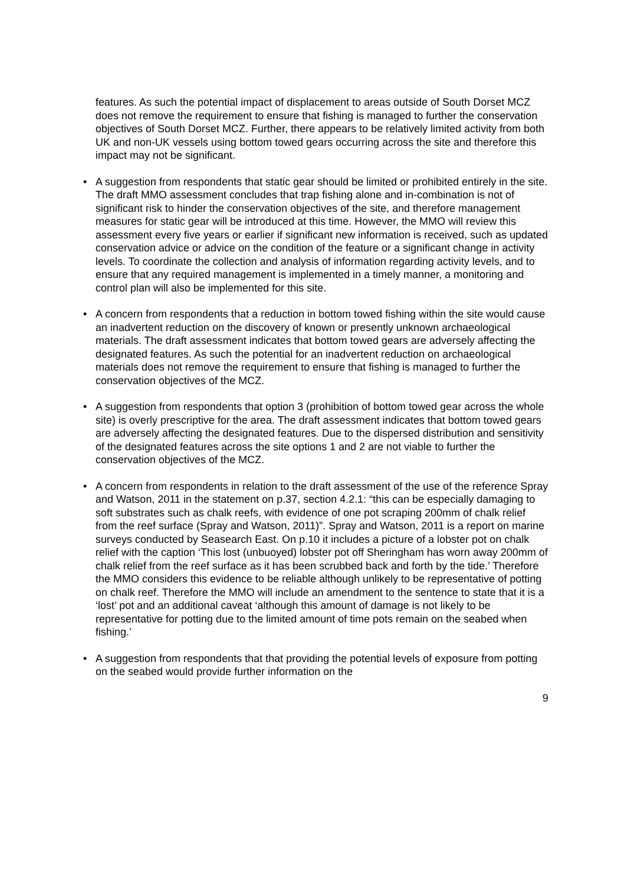features. As such the potential impact of displacement to areas outside of South Dorset MCZ does not remove the requirement to ensure that fishing is managed to further the conservation objectives of South Dorset MCZ. Further, there appears to be relatively limited activity from both UK and non-UK vessels using bottom towed gears occurring across the site and therefore this impact may not be significant.
• A suggestion from respondents that static gear should be limited or prohibited entirely in the site. The draft MMO assessment concludes that trap fishing alone and in-combination is not of significant risk to hinder the conservation objectives of the site, and therefore management measures for static gear will be introduced at this time. However, the MMO will review this assessment every five years or earlier if significant new information is received, such as updated conservation advice or advice on the condition of the feature or a significant change in activity levels. To coordinate the collection and analysis of information regarding activity levels, and to ensure that any required management is implemented in a timely manner, a monitoring and control plan will also be implemented for this site.
• A concern from respondents that a reduction in bottom towed fishing within the site would cause an inadvertent reduction on the discovery of known or presently unknown archaeological materials. The draft assessment indicates that bottom towed gears are adversely affecting the designated features. As such the potential for an inadvertent reduction on archaeological materials does not remove the requirement to ensure that fishing is managed to further the conservation objectives of the MCZ.
• A suggestion from respondents that option 3 (prohibition of bottom towed gear across the whole site) is overly prescriptive for the area. The draft assessment indicates that bottom towed gears are adversely affecting the designated features. Due to the dispersed distribution and sensitivity of the designated features across the site options 1 and 2 are not viable to further the conservation objectives of the MCZ.
• A concern from respondents in relation to the draft assessment of the use of the reference Spray and Watson, 2011 in the statement on p.37, section 4.2.1: “this can be especially damaging to soft substrates such as chalk reefs, with evidence of one pot scraping 200mm of chalk relief from the reef surface (Spray and Watson, 2011)”. Spray and Watson, 2011 is a report on marine surveys conducted by Seasearch East. On p.10 it includes a picture of a lobster pot on chalk relief with the caption ‘This lost (unbuoyed) lobster pot off Sheringham has worn away 200mm of chalk relief from the reef surface as it has been scrubbed back and forth by the tide.’ Therefore the MMO considers this evidence to be reliable although unlikely to be representative of potting on chalk reef. Therefore the MMO will include an amendment to the sentence to state that it is a ‘lost’ pot and an additional caveat ‘although this amount of damage is not likely to be representative for potting due to the limited amount of time pots remain on the seabed when fishing.’
• A suggestion from respondents that that providing the potential levels of exposure from potting on the seabed would provide further information on the
9